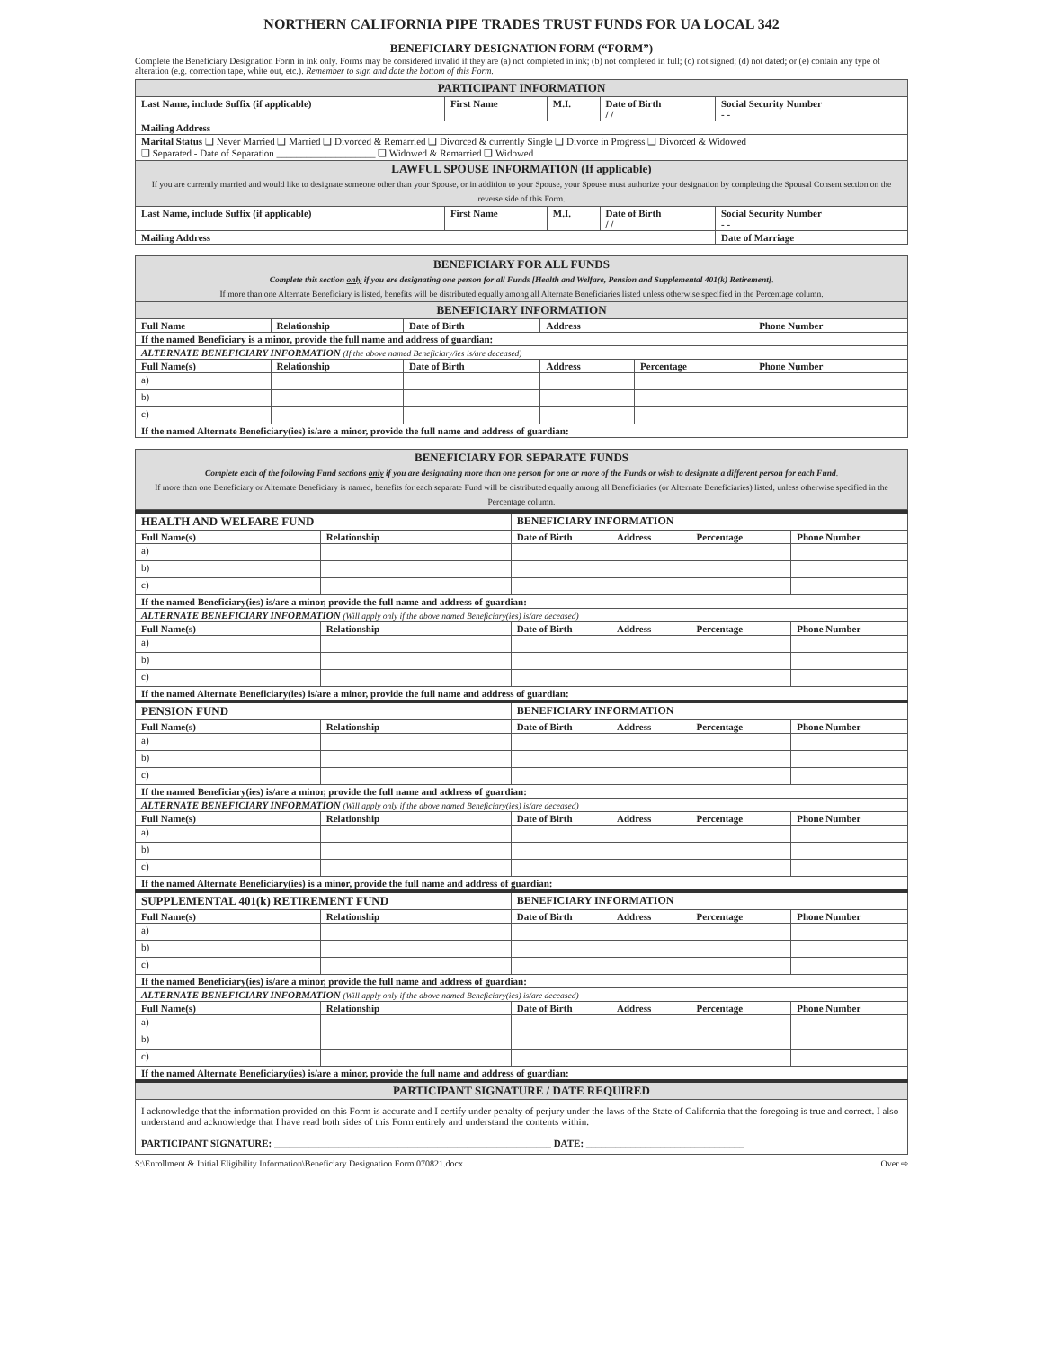NORTHERN CALIFORNIA PIPE TRADES TRUST FUNDS FOR UA LOCAL 342
BENEFICIARY DESIGNATION FORM (“FORM”)
Complete the Beneficiary Designation Form in ink only. Forms may be considered invalid if they are (a) not completed in ink; (b) not completed in full; (c) not signed; (d) not dated; or (e) contain any type of alteration (e.g. correction tape, white out, etc.). Remember to sign and date the bottom of this Form.
| PARTICIPANT INFORMATION | | | | | |
| Last Name, include Suffix (if applicable) | First Name | M.I. | Date of Birth / / | Social Security Number - - | |
| Mailing Address | | | | | |
| Marital Status ❑ Never Married ❑ Married ❑ Divorced & Remarried ❑ Divorced & currently Single ❑ Divorce in Progress ❑ Divorced & Widowed ❑ Separated - Date of Separation ____________________ ❑ Widowed & Remarried ❑ Widowed | | | | | |
| LAWFUL SPOUSE INFORMATION (If applicable) If you are currently married and would like to designate someone other than your Spouse, or in addition to your Spouse, your Spouse must authorize your designation by completing the Spousal Consent section on the reverse side of this Form. | | | | | |
| Last Name, include Suffix (if applicable) | First Name | M.I. | Date of Birth / / | Social Security Number - - | |
| Mailing Address | | | | | Date of Marriage |
| BENEFICIARY FOR ALL FUNDS Complete this section only if you are designating one person for all Funds [Health and Welfare, Pension and Supplemental 401(k) Retirement] . If more than one Alternate Beneficiary is listed, benefits will be distributed equally among all Alternate Beneficiaries listed unless otherwise specified in the Percentage column. | | | | | |
| BENEFICIARY INFORMATION | | | | | |
| Full Name | Relationship | Date of Birth | Address | | Phone Number |
| If the named Beneficiary is a minor, provide the full name and address of guardian: | | | | | |
| ALTERNATE BENEFICIARY INFORMATION (If the above named Beneficiary/ies is/are deceased) | | | | | |
| Full Name(s) | Relationship | Date of Birth | Address | Percentage | Phone Number |
| a) | | | | | |
| b) | | | | | |
| c) | | | | | |
| If the named Alternate Beneficiary(ies) is/are a minor, provide the full name and address of guardian: | | | | | |
| BENEFICIARY FOR SEPARATE FUNDS Complete each of the following Fund sections only if you are designating more than one person for one or more of the Funds or wish to designate a different person for each Fund . If more than one Beneficiary or Alternate Beneficiary is named, benefits for each separate Fund will be distributed equally among all Beneficiaries (or Alternate Beneficiaries) listed, unless otherwise specified in the Percentage column. |
| HEALTH AND WELFARE FUND | | BENEFICIARY INFORMATION | | | |
| --- | --- | --- | --- | --- | --- |
| Full Name(s) | Relationship | Date of Birth | Address | Percentage | Phone Number |
| a) | | | | | |
| b) | | | | | |
| c) | | | | | |
| If the named Beneficiary(ies) is/are a minor, provide the full name and address of guardian: | | | | | |
| ALTERNATE BENEFICIARY INFORMATION (Will apply only if the above named Beneficiary(ies) is/are deceased) | | | | | |
| Full Name(s) | Relationship | Date of Birth | Address | Percentage | Phone Number |
| a) | | | | | |
| b) | | | | | |
| c) | | | | | |
| If the named Alternate Beneficiary(ies) is/are a minor, provide the full name and address of guardian: | | | | | |
| PENSION FUND | | BENEFICIARY INFORMATION | | | |
| Full Name(s) | Relationship | Date of Birth | Address | Percentage | Phone Number |
| a) | | | | | |
| b) | | | | | |
| c) | | | | | |
| If the named Beneficiary(ies) is/are a minor, provide the full name and address of guardian: | | | | | |
| ALTERNATE BENEFICIARY INFORMATION (Will apply only if the above named Beneficiary(ies) is/are deceased) | | | | | |
| Full Name(s) | Relationship | Date of Birth | Address | Percentage | Phone Number |
| a) | | | | | |
| b) | | | | | |
| c) | | | | | |
| If the named Alternate Beneficiary(ies) is a minor, provide the full name and address of guardian: | | | | | |
| SUPPLEMENTAL 401(k) RETIREMENT FUND | | BENEFICIARY INFORMATION | | | |
| Full Name(s) | Relationship | Date of Birth | Address | Percentage | Phone Number |
| a) | | | | | |
| b) | | | | | |
| c) | | | | | |
| If the named Beneficiary(ies) is/are a minor, provide the full name and address of guardian: | | | | | |
| ALTERNATE BENEFICIARY INFORMATION (Will apply only if the above named Beneficiary(ies) is/are deceased) | | | | | |
| Full Name(s) | Relationship | Date of Birth | Address | Percentage | Phone Number |
| a) | | | | | |
| b) | | | | | |
| c) | | | | | |
| If the named Alternate Beneficiary(ies) is/are a minor, provide the full name and address of guardian: | | | | | |
| PARTICIPANT SIGNATURE / DATE REQUIRED | | | | | |
| I acknowledge that the information provided on this Form is accurate and I certify under penalty of perjury under the laws of the State of California that the foregoing is true and correct. I also understand and acknowledge that I have read both sides of this Form entirely and understand the contents within. PARTICIPANT SIGNATURE: ________________________________________________________ DATE: ________________________________ | | | | | |
S:\Enrollment & Initial Eligibility Information\Beneficiary Designation Form 070821.docx Over ⇨